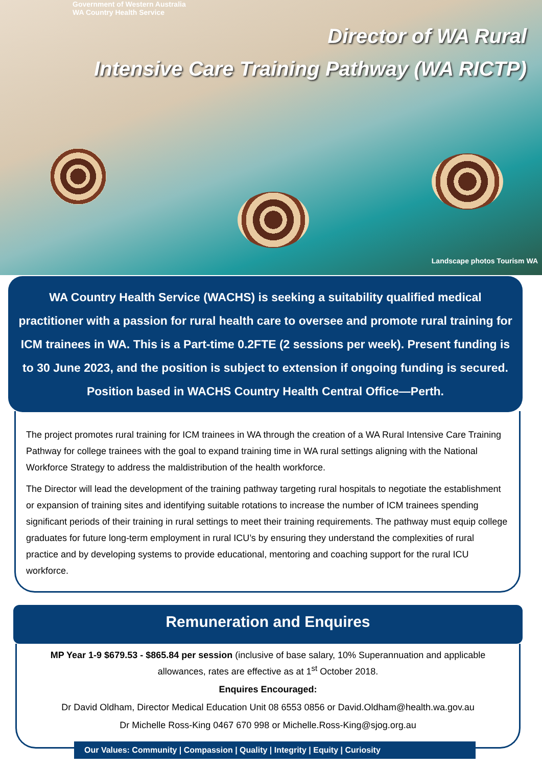Government of Western Australia
WA Country Health Service
Director of WA Rural
Intensive Care Training Pathway (WA RICTP)
Landscape photos Tourism WA
WA Country Health Service (WACHS) is seeking a suitability qualified medical practitioner with a passion for rural health care to oversee and promote rural training for ICM trainees in WA. This is a Part-time 0.2FTE (2 sessions per week). Present funding is to 30 June 2023, and the position is subject to extension if ongoing funding is secured. Position based in WACHS Country Health Central Office—Perth.
The project promotes rural training for ICM trainees in WA through the creation of a WA Rural Intensive Care Training Pathway for college trainees with the goal to expand training time in WA rural settings aligning with the National Workforce Strategy to address the maldistribution of the health workforce.
The Director will lead the development of the training pathway targeting rural hospitals to negotiate the establishment or expansion of training sites and identifying suitable rotations to increase the number of ICM trainees spending significant periods of their training in rural settings to meet their training requirements. The pathway must equip college graduates for future long-term employment in rural ICU’s by ensuring they understand the complexities of rural practice and by developing systems to provide educational, mentoring and coaching support for the rural ICU workforce.
Remuneration and Enquires
MP Year 1-9 $679.53 - $865.84 per session (inclusive of base salary, 10% Superannuation and applicable allowances, rates are effective as at 1<sup>st</sup> October 2018.
Enquires Encouraged:
Dr David Oldham, Director Medical Education Unit 08 6553 0856 or David.Oldham@health.wa.gov.au
Dr Michelle Ross-King 0467 670 998 or Michelle.Ross-King@sjog.org.au
Our Values: Community | Compassion | Quality | Integrity | Equity | Curiosity